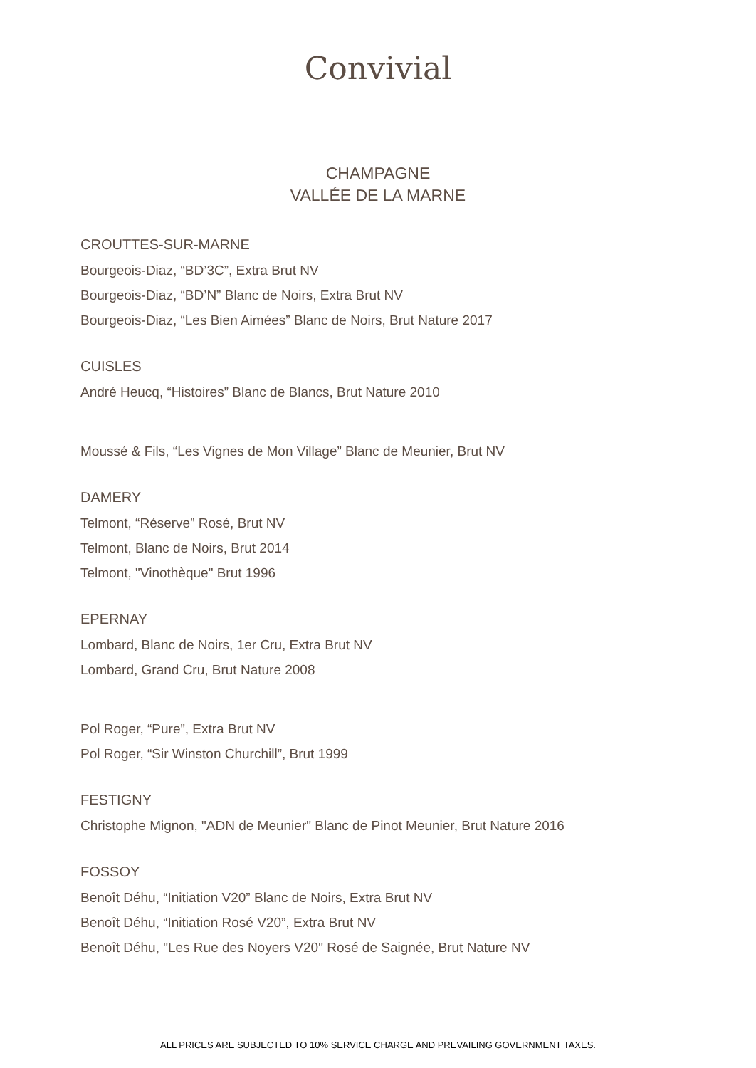Convivial
CHAMPAGNE
VALLÉE DE LA MARNE
CROUTTES-SUR-MARNE
Bourgeois-Diaz, “BD’3C”, Extra Brut NV
Bourgeois-Diaz, “BD’N” Blanc de Noirs, Extra Brut NV
Bourgeois-Diaz, “Les Bien Aimées” Blanc de Noirs, Brut Nature 2017
CUISLES
André Heucq, “Histoires” Blanc de Blancs, Brut Nature 2010
Moussé & Fils, “Les Vignes de Mon Village” Blanc de Meunier, Brut NV
DAMERY
Telmont, “Réserve” Rosé, Brut NV
Telmont, Blanc de Noirs, Brut 2014
Telmont, "Vinothèque" Brut 1996
EPERNAY
Lombard, Blanc de Noirs, 1er Cru, Extra Brut NV
Lombard, Grand Cru, Brut Nature 2008
Pol Roger, “Pure”, Extra Brut NV
Pol Roger, “Sir Winston Churchill”, Brut 1999
FESTIGNY
Christophe Mignon, "ADN de Meunier" Blanc de Pinot Meunier, Brut Nature 2016
FOSSOY
Benoît Déhu, “Initiation V20” Blanc de Noirs, Extra Brut NV
Benoît Déhu, “Initiation Rosé V20”, Extra Brut NV
Benoît Déhu, "Les Rue des Noyers V20" Rosé de Saignée, Brut Nature NV
ALL PRICES ARE SUBJECTED TO 10% SERVICE CHARGE AND PREVAILING GOVERNMENT TAXES.